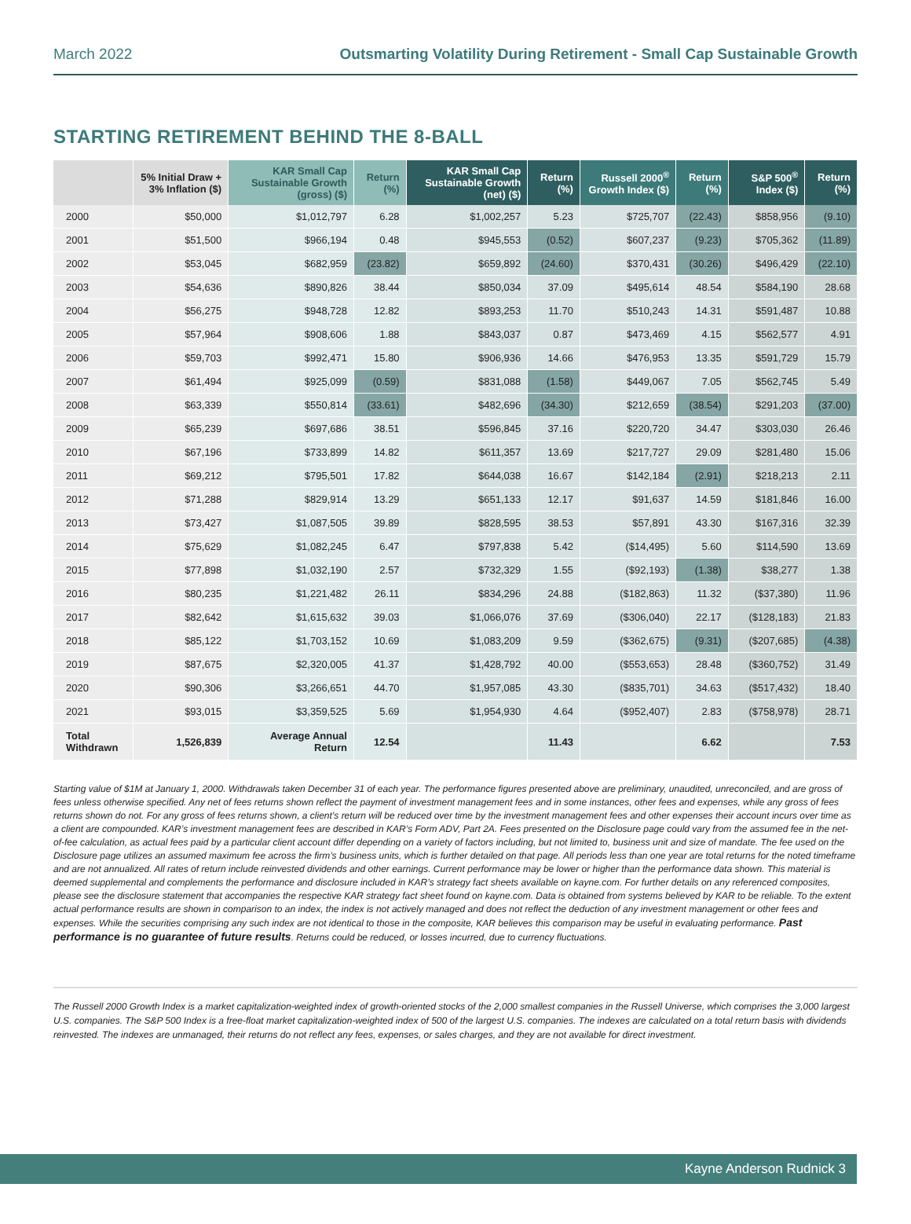March 2022 Outsmarting Volatility During Retirement - Small Cap Sustainable Growth
STARTING RETIREMENT BEHIND THE 8-BALL
| | 5% Initial Draw + 3% Inflation ($) | KAR Small Cap Sustainable Growth (gross) ($) | Return (%) | KAR Small Cap Sustainable Growth (net) ($) | Return (%) | Russell 2000<sup>®</sup> Growth Index ($) | Return (%) | S&P 500<sup>®</sup> Index ($) | Return (%) |
| --- | --- | --- | --- | --- | --- | --- | --- | --- | --- |
| 2000 | $50,000 | $1,012,797 | 6.28 | $1,002,257 | 5.23 | $725,707 | (22.43) | $858,956 | (9.10) |
| 2001 | $51,500 | $966,194 | 0.48 | $945,553 | (0.52) | $607,237 | (9.23) | $705,362 | (11.89) |
| 2002 | $53,045 | $682,959 | (23.82) | $659,892 | (24.60) | $370,431 | (30.26) | $496,429 | (22.10) |
| 2003 | $54,636 | $890,826 | 38.44 | $850,034 | 37.09 | $495,614 | 48.54 | $584,190 | 28.68 |
| 2004 | $56,275 | $948,728 | 12.82 | $893,253 | 11.70 | $510,243 | 14.31 | $591,487 | 10.88 |
| 2005 | $57,964 | $908,606 | 1.88 | $843,037 | 0.87 | $473,469 | 4.15 | $562,577 | 4.91 |
| 2006 | $59,703 | $992,471 | 15.80 | $906,936 | 14.66 | $476,953 | 13.35 | $591,729 | 15.79 |
| 2007 | $61,494 | $925,099 | (0.59) | $831,088 | (1.58) | $449,067 | 7.05 | $562,745 | 5.49 |
| 2008 | $63,339 | $550,814 | (33.61) | $482,696 | (34.30) | $212,659 | (38.54) | $291,203 | (37.00) |
| 2009 | $65,239 | $697,686 | 38.51 | $596,845 | 37.16 | $220,720 | 34.47 | $303,030 | 26.46 |
| 2010 | $67,196 | $733,899 | 14.82 | $611,357 | 13.69 | $217,727 | 29.09 | $281,480 | 15.06 |
| 2011 | $69,212 | $795,501 | 17.82 | $644,038 | 16.67 | $142,184 | (2.91) | $218,213 | 2.11 |
| 2012 | $71,288 | $829,914 | 13.29 | $651,133 | 12.17 | $91,637 | 14.59 | $181,846 | 16.00 |
| 2013 | $73,427 | $1,087,505 | 39.89 | $828,595 | 38.53 | $57,891 | 43.30 | $167,316 | 32.39 |
| 2014 | $75,629 | $1,082,245 | 6.47 | $797,838 | 5.42 | ($14,495) | 5.60 | $114,590 | 13.69 |
| 2015 | $77,898 | $1,032,190 | 2.57 | $732,329 | 1.55 | ($92,193) | (1.38) | $38,277 | 1.38 |
| 2016 | $80,235 | $1,221,482 | 26.11 | $834,296 | 24.88 | ($182,863) | 11.32 | ($37,380) | 11.96 |
| 2017 | $82,642 | $1,615,632 | 39.03 | $1,066,076 | 37.69 | ($306,040) | 22.17 | ($128,183) | 21.83 |
| 2018 | $85,122 | $1,703,152 | 10.69 | $1,083,209 | 9.59 | ($362,675) | (9.31) | ($207,685) | (4.38) |
| 2019 | $87,675 | $2,320,005 | 41.37 | $1,428,792 | 40.00 | ($553,653) | 28.48 | ($360,752) | 31.49 |
| 2020 | $90,306 | $3,266,651 | 44.70 | $1,957,085 | 43.30 | ($835,701) | 34.63 | ($517,432) | 18.40 |
| 2021 | $93,015 | $3,359,525 | 5.69 | $1,954,930 | 4.64 | ($952,407) | 2.83 | ($758,978) | 28.71 |
| Total Withdrawn | 1,526,839 | Average Annual Return | 12.54 | | 11.43 | | 6.62 | | 7.53 |
Starting value of $1M at January 1, 2000. Withdrawals taken December 31 of each year. The performance figures presented above are preliminary, unaudited, unreconciled, and are gross of fees unless otherwise specified. Any net of fees returns shown reflect the payment of investment management fees and in some instances, other fees and expenses, while any gross of fees returns shown do not. For any gross of fees returns shown, a client’s return will be reduced over time by the investment management fees and other expenses their account incurs over time as a client are compounded. KAR’s investment management fees are described in KAR’s Form ADV, Part 2A. Fees presented on the Disclosure page could vary from the assumed fee in the net-of-fee calculation, as actual fees paid by a particular client account differ depending on a variety of factors including, but not limited to, business unit and size of mandate. The fee used on the Disclosure page utilizes an assumed maximum fee across the firm’s business units, which is further detailed on that page. All periods less than one year are total returns for the noted timeframe and are not annualized. All rates of return include reinvested dividends and other earnings. Current performance may be lower or higher than the performance data shown. This material is deemed supplemental and complements the performance and disclosure included in KAR’s strategy fact sheets available on kayne.com. For further details on any referenced composites, please see the disclosure statement that accompanies the respective KAR strategy fact sheet found on kayne.com. Data is obtained from systems believed by KAR to be reliable. To the extent actual performance results are shown in comparison to an index, the index is not actively managed and does not reflect the deduction of any investment management or other fees and expenses. While the securities comprising any such index are not identical to those in the composite, KAR believes this comparison may be useful in evaluating performance. Past performance is no guarantee of future results. Returns could be reduced, or losses incurred, due to currency fluctuations.
The Russell 2000 Growth Index is a market capitalization-weighted index of growth-oriented stocks of the 2,000 smallest companies in the Russell Universe, which comprises the 3,000 largest U.S. companies. The S&P 500 Index is a free-float market capitalization-weighted index of 500 of the largest U.S. companies. The indexes are calculated on a total return basis with dividends reinvested. The indexes are unmanaged, their returns do not reflect any fees, expenses, or sales charges, and they are not available for direct investment.
Kayne Anderson Rudnick 3